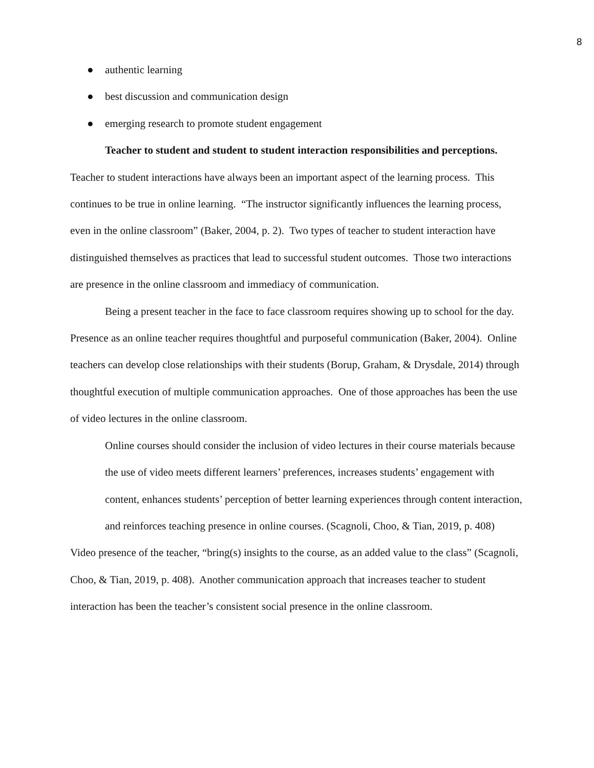8
● authentic learning
● best discussion and communication design
● emerging research to promote student engagement
Teacher to student and student to student interaction responsibilities and perceptions. Teacher to student interactions have always been an important aspect of the learning process. This continues to be true in online learning. “The instructor significantly influences the learning process, even in the online classroom” (Baker, 2004, p. 2). Two types of teacher to student interaction have distinguished themselves as practices that lead to successful student outcomes. Those two interactions are presence in the online classroom and immediacy of communication.
Being a present teacher in the face to face classroom requires showing up to school for the day. Presence as an online teacher requires thoughtful and purposeful communication (Baker, 2004). Online teachers can develop close relationships with their students (Borup, Graham, & Drysdale, 2014) through thoughtful execution of multiple communication approaches. One of those approaches has been the use of video lectures in the online classroom.
Online courses should consider the inclusion of video lectures in their course materials because the use of video meets different learners’ preferences, increases students’ engagement with content, enhances students’ perception of better learning experiences through content interaction, and reinforces teaching presence in online courses. (Scagnoli, Choo, & Tian, 2019, p. 408)
Video presence of the teacher, “bring(s) insights to the course, as an added value to the class” (Scagnoli, Choo, & Tian, 2019, p. 408). Another communication approach that increases teacher to student interaction has been the teacher’s consistent social presence in the online classroom.